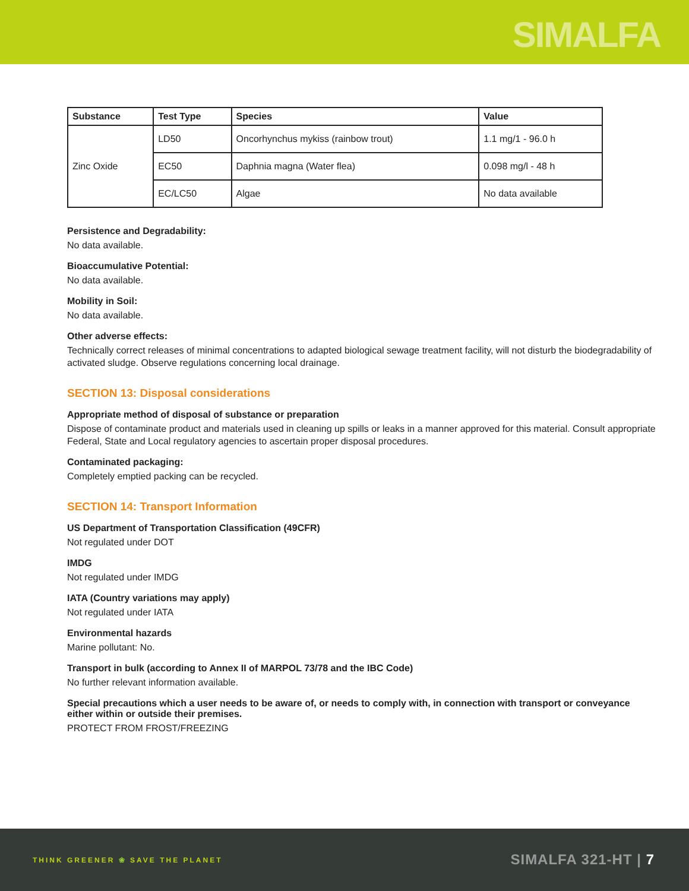SIMALFA
| Substance | Test Type | Species | Value |
| --- | --- | --- | --- |
| Zinc Oxide | LD50 | Oncorhynchus mykiss (rainbow trout) | 1.1 mg/1 - 96.0 h |
| | EC50 | Daphnia magna (Water flea) | 0.098 mg/l - 48 h |
| | EC/LC50 | Algae | No data available |
Persistence and Degradability:
No data available.
Bioaccumulative Potential:
No data available.
Mobility in Soil:
No data available.
Other adverse effects:
Technically correct releases of minimal concentrations to adapted biological sewage treatment facility, will not disturb the biodegradability of activated sludge. Observe regulations concerning local drainage.
SECTION 13: Disposal considerations
Appropriate method of disposal of substance or preparation
Dispose of contaminate product and materials used in cleaning up spills or leaks in a manner approved for this material. Consult appropriate Federal, State and Local regulatory agencies to ascertain proper disposal procedures.
Contaminated packaging:
Completely emptied packing can be recycled.
SECTION 14: Transport Information
US Department of Transportation Classification (49CFR)
Not regulated under DOT
IMDG
Not regulated under IMDG
IATA (Country variations may apply)
Not regulated under IATA
Environmental hazards
Marine pollutant: No.
Transport in bulk (according to Annex II of MARPOL 73/78 and the IBC Code)
No further relevant information available.
Special precautions which a user needs to be aware of, or needs to comply with, in connection with transport or conveyance either within or outside their premises.
PROTECT FROM FROST/FREEZING
THINK GREENER ❀ SAVE THE PLANET
SIMALFA 321-HT | 7